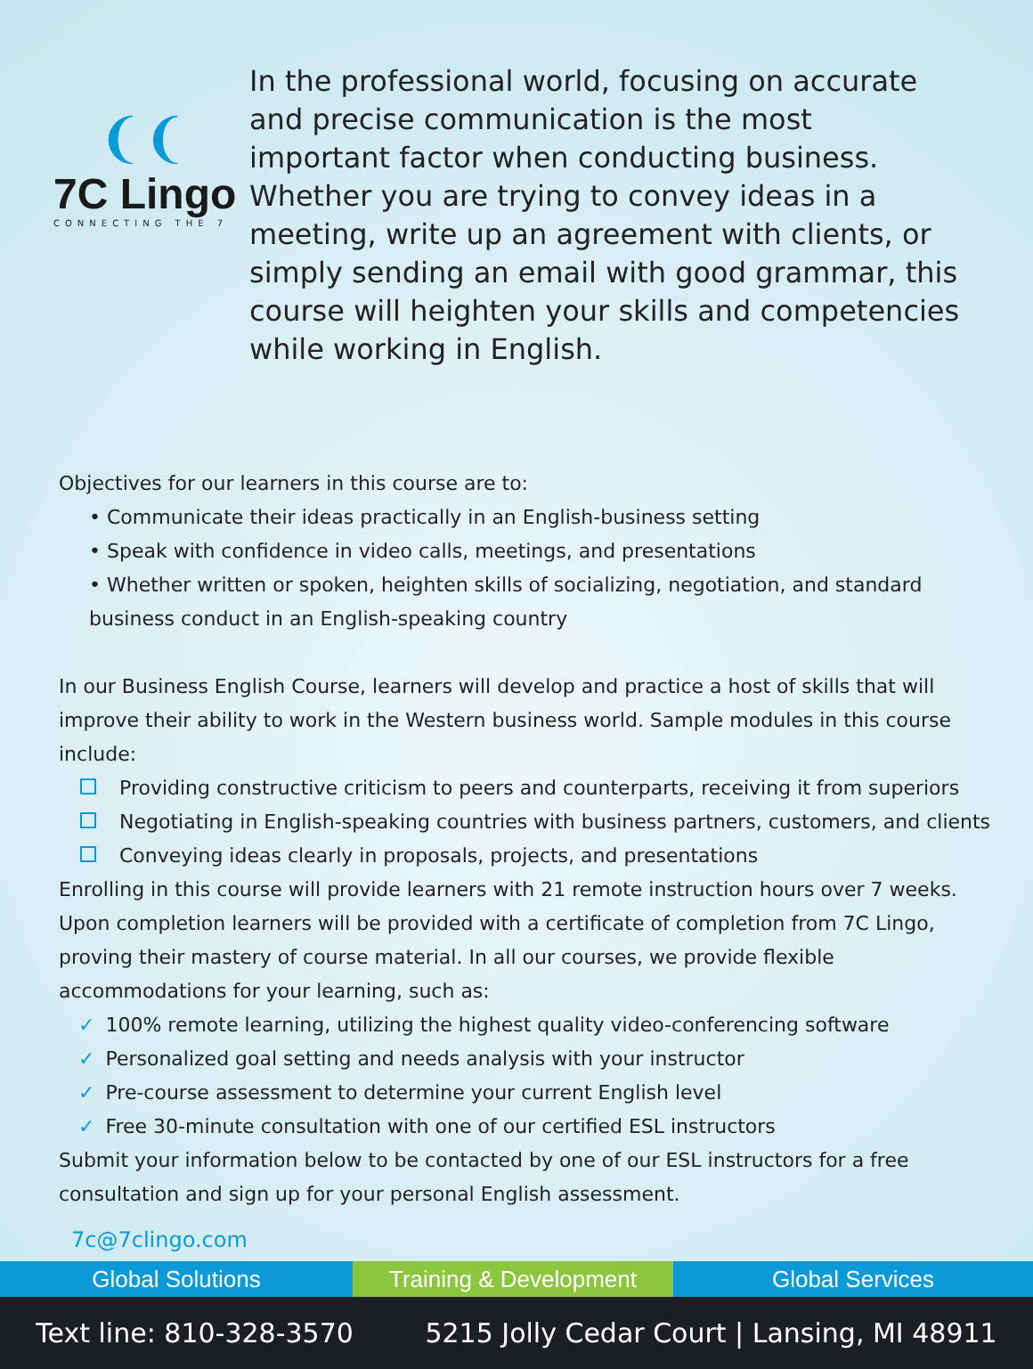❨❨
7C Lingo
CONNECTING THE 7
In the professional world, focusing on accurate and precise communication is the most important factor when conducting business. Whether you are trying to convey ideas in a meeting, write up an agreement with clients, or simply sending an email with good grammar, this course will heighten your skills and competencies while working in English.
Objectives for our learners in this course are to:
• Communicate their ideas practically in an English-business setting
• Speak with confidence in video calls, meetings, and presentations
• Whether written or spoken, heighten skills of socializing, negotiation, and standard business conduct in an English-speaking country
In our Business English Course, learners will develop and practice a host of skills that will improve their ability to work in the Western business world. Sample modules in this course include:
Providing constructive criticism to peers and counterparts, receiving it from superiors
Negotiating in English-speaking countries with business partners, customers, and clients
Conveying ideas clearly in proposals, projects, and presentations
Enrolling in this course will provide learners with 21 remote instruction hours over 7 weeks. Upon completion learners will be provided with a certificate of completion from 7C Lingo, proving their mastery of course material. In all our courses, we provide flexible accommodations for your learning, such as:
✓ 100% remote learning, utilizing the highest quality video-conferencing software
✓ Personalized goal setting and needs analysis with your instructor
✓ Pre-course assessment to determine your current English level
✓ Free 30-minute consultation with one of our certified ESL instructors
Submit your information below to be contacted by one of our ESL instructors for a free consultation and sign up for your personal English assessment.
7c@7clingo.com
Global Solutions Training & Development Global Services
Text line: 810-328-3570 5215 Jolly Cedar Court | Lansing, MI 48911